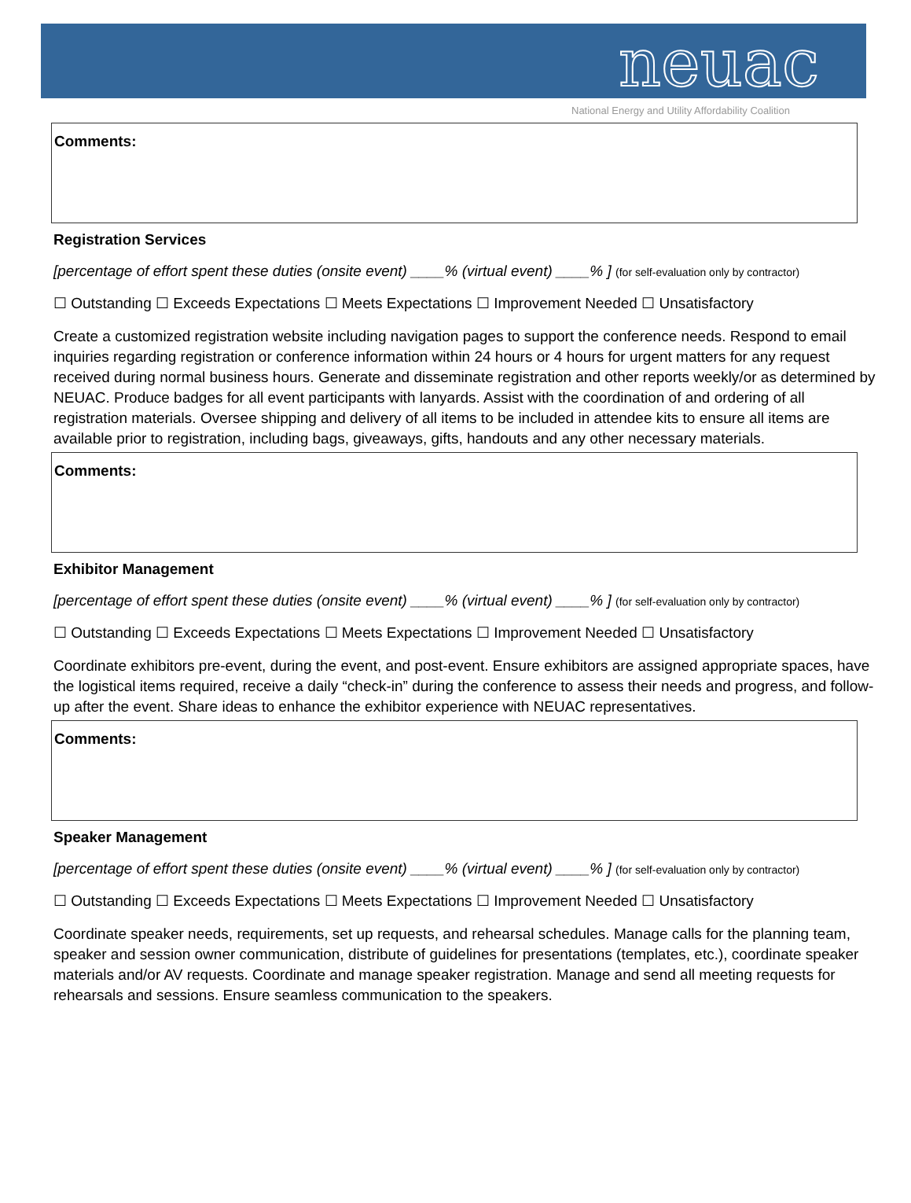neuac
National Energy and Utility Affordability Coalition
Comments:
Registration Services
[percentage of effort spent these duties (onsite event) ____% (virtual event) ____% ] (for self-evaluation only by contractor)
☐ Outstanding ☐ Exceeds Expectations ☐ Meets Expectations ☐ Improvement Needed ☐ Unsatisfactory
Create a customized registration website including navigation pages to support the conference needs. Respond to email inquiries regarding registration or conference information within 24 hours or 4 hours for urgent matters for any request received during normal business hours. Generate and disseminate registration and other reports weekly/or as determined by NEUAC. Produce badges for all event participants with lanyards. Assist with the coordination of and ordering of all registration materials. Oversee shipping and delivery of all items to be included in attendee kits to ensure all items are available prior to registration, including bags, giveaways, gifts, handouts and any other necessary materials.
Comments:
Exhibitor Management
[percentage of effort spent these duties (onsite event) ____% (virtual event) ____% ] (for self-evaluation only by contractor)
☐ Outstanding ☐ Exceeds Expectations ☐ Meets Expectations ☐ Improvement Needed ☐ Unsatisfactory
Coordinate exhibitors pre-event, during the event, and post-event. Ensure exhibitors are assigned appropriate spaces, have the logistical items required, receive a daily “check-in” during the conference to assess their needs and progress, and follow-up after the event. Share ideas to enhance the exhibitor experience with NEUAC representatives.
Comments:
Speaker Management
[percentage of effort spent these duties (onsite event) ____% (virtual event) ____% ] (for self-evaluation only by contractor)
☐ Outstanding ☐ Exceeds Expectations ☐ Meets Expectations ☐ Improvement Needed ☐ Unsatisfactory
Coordinate speaker needs, requirements, set up requests, and rehearsal schedules. Manage calls for the planning team, speaker and session owner communication, distribute of guidelines for presentations (templates, etc.), coordinate speaker materials and/or AV requests. Coordinate and manage speaker registration. Manage and send all meeting requests for rehearsals and sessions. Ensure seamless communication to the speakers.